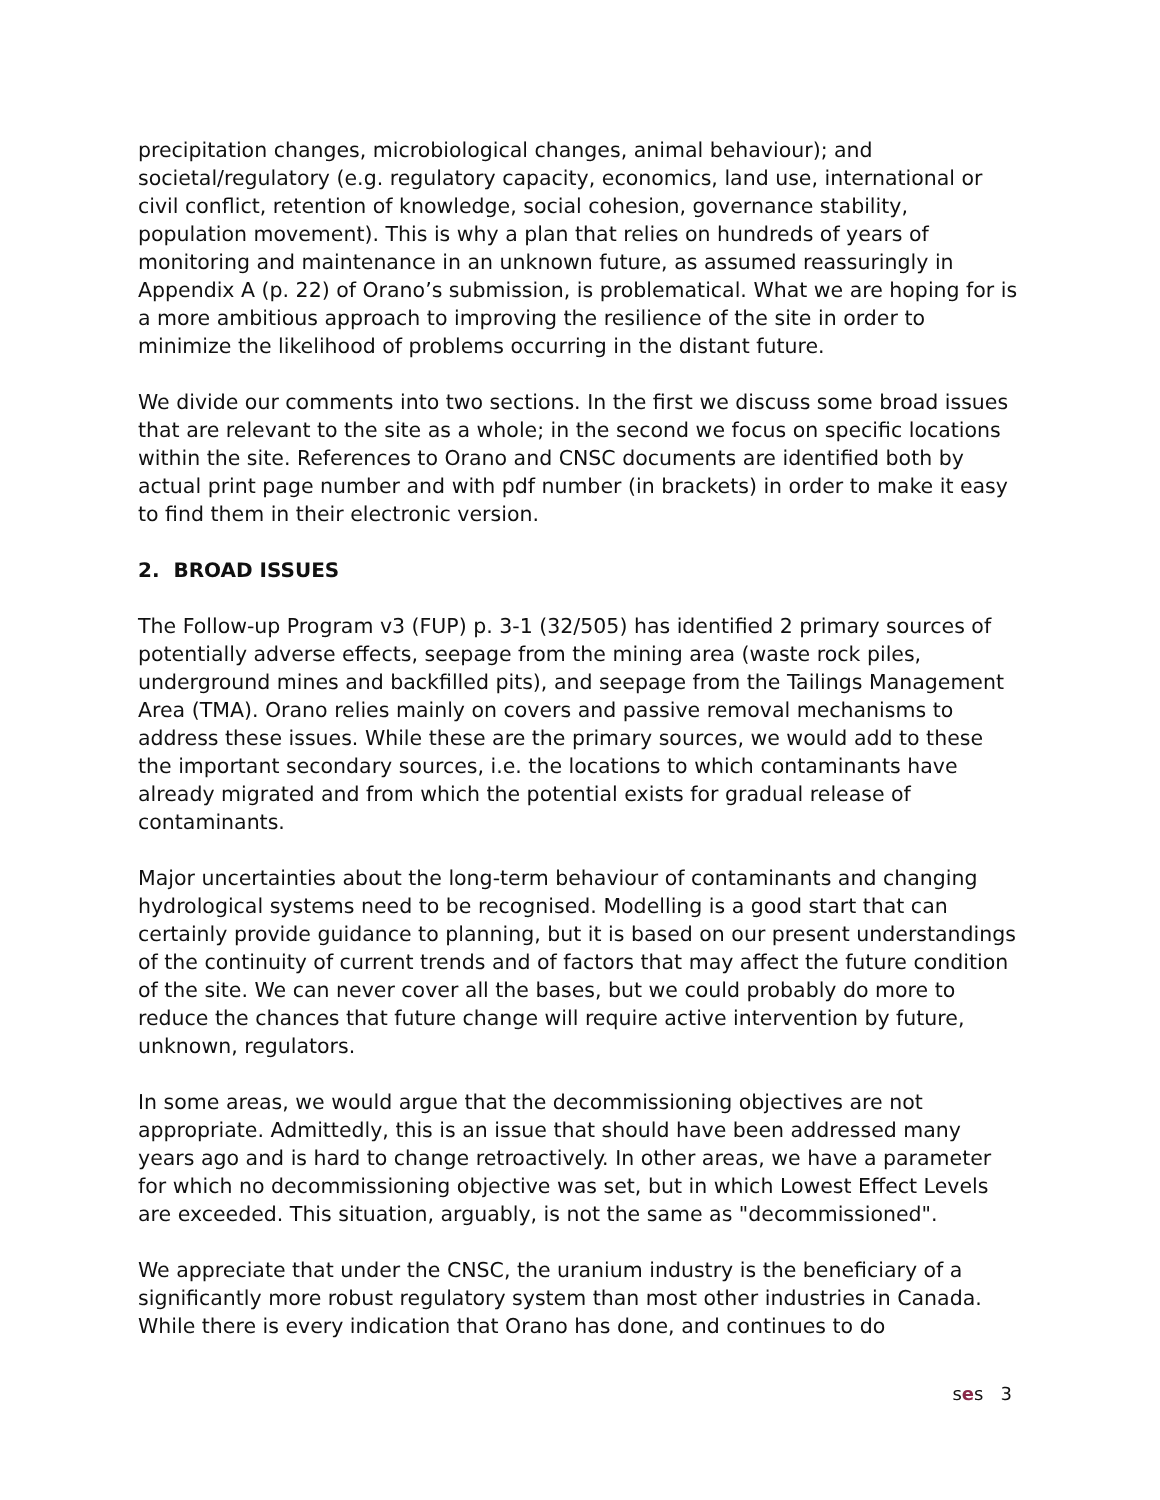precipitation changes, microbiological changes, animal behaviour); and societal/regulatory (e.g. regulatory capacity, economics, land use, international or civil conflict, retention of knowledge, social cohesion, governance stability, population movement). This is why a plan that relies on hundreds of years of monitoring and maintenance in an unknown future, as assumed reassuringly in Appendix A (p. 22) of Orano’s submission, is problematical. What we are hoping for is a more ambitious approach to improving the resilience of the site in order to minimize the likelihood of problems occurring in the distant future.
We divide our comments into two sections. In the first we discuss some broad issues that are relevant to the site as a whole; in the second we focus on specific locations within the site. References to Orano and CNSC documents are identified both by actual print page number and with pdf number (in brackets) in order to make it easy to find them in their electronic version.
2. BROAD ISSUES
The Follow-up Program v3 (FUP) p. 3-1 (32/505) has identified 2 primary sources of potentially adverse effects, seepage from the mining area (waste rock piles, underground mines and backfilled pits), and seepage from the Tailings Management Area (TMA). Orano relies mainly on covers and passive removal mechanisms to address these issues. While these are the primary sources, we would add to these the important secondary sources, i.e. the locations to which contaminants have already migrated and from which the potential exists for gradual release of contaminants.
Major uncertainties about the long-term behaviour of contaminants and changing hydrological systems need to be recognised. Modelling is a good start that can certainly provide guidance to planning, but it is based on our present understandings of the continuity of current trends and of factors that may affect the future condition of the site. We can never cover all the bases, but we could probably do more to reduce the chances that future change will require active intervention by future, unknown, regulators.
In some areas, we would argue that the decommissioning objectives are not appropriate. Admittedly, this is an issue that should have been addressed many years ago and is hard to change retroactively. In other areas, we have a parameter for which no decommissioning objective was set, but in which Lowest Effect Levels are exceeded. This situation, arguably, is not the same as "decommissioned".
We appreciate that under the CNSC, the uranium industry is the beneficiary of a significantly more robust regulatory system than most other industries in Canada. While there is every indication that Orano has done, and continues to do
ses 3